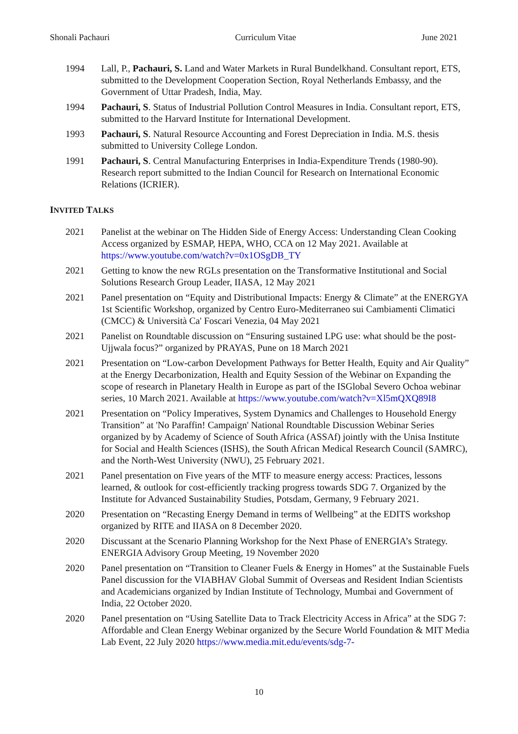Shonali Pachauri Curriculum Vitae June 2021
1994 Lall, P., Pachauri, S. Land and Water Markets in Rural Bundelkhand. Consultant report, ETS, submitted to the Development Cooperation Section, Royal Netherlands Embassy, and the Government of Uttar Pradesh, India, May.
1994 Pachauri, S. Status of Industrial Pollution Control Measures in India. Consultant report, ETS, submitted to the Harvard Institute for International Development.
1993 Pachauri, S. Natural Resource Accounting and Forest Depreciation in India. M.S. thesis submitted to University College London.
1991 Pachauri, S. Central Manufacturing Enterprises in India-Expenditure Trends (1980-90). Research report submitted to the Indian Council for Research on International Economic Relations (ICRIER).
INVITED TALKS
2021 Panelist at the webinar on The Hidden Side of Energy Access: Understanding Clean Cooking Access organized by ESMAP, HEPA, WHO, CCA on 12 May 2021. Available at https://www.youtube.com/watch?v=0x1OSgDB_TY
2021 Getting to know the new RGLs presentation on the Transformative Institutional and Social Solutions Research Group Leader, IIASA, 12 May 2021
2021 Panel presentation on “Equity and Distributional Impacts: Energy & Climate” at the ENERGYA 1st Scientific Workshop, organized by Centro Euro-Mediterraneo sui Cambiamenti Climatici (CMCC) & Università Ca' Foscari Venezia, 04 May 2021
2021 Panelist on Roundtable discussion on “Ensuring sustained LPG use: what should be the post-Ujjwala focus?” organized by PRAYAS, Pune on 18 March 2021
2021 Presentation on “Low-carbon Development Pathways for Better Health, Equity and Air Quality” at the Energy Decarbonization, Health and Equity Session of the Webinar on Expanding the scope of research in Planetary Health in Europe as part of the ISGlobal Severo Ochoa webinar series, 10 March 2021. Available at https://www.youtube.com/watch?v=Xl5mQXQ89I8
2021 Presentation on “Policy Imperatives, System Dynamics and Challenges to Household Energy Transition” at 'No Paraffin! Campaign' National Roundtable Discussion Webinar Series organized by by Academy of Science of South Africa (ASSAf) jointly with the Unisa Institute for Social and Health Sciences (ISHS), the South African Medical Research Council (SAMRC), and the North-West University (NWU), 25 February 2021.
2021 Panel presentation on Five years of the MTF to measure energy access: Practices, lessons learned, & outlook for cost-efficiently tracking progress towards SDG 7. Organized by the Institute for Advanced Sustainability Studies, Potsdam, Germany, 9 February 2021.
2020 Presentation on “Recasting Energy Demand in terms of Wellbeing” at the EDITS workshop organized by RITE and IIASA on 8 December 2020.
2020 Discussant at the Scenario Planning Workshop for the Next Phase of ENERGIA’s Strategy. ENERGIA Advisory Group Meeting, 19 November 2020
2020 Panel presentation on “Transition to Cleaner Fuels & Energy in Homes” at the Sustainable Fuels Panel discussion for the VIABHAV Global Summit of Overseas and Resident Indian Scientists and Academicians organized by Indian Institute of Technology, Mumbai and Government of India, 22 October 2020.
2020 Panel presentation on “Using Satellite Data to Track Electricity Access in Africa” at the SDG 7: Affordable and Clean Energy Webinar organized by the Secure World Foundation & MIT Media Lab Event, 22 July 2020 https://www.media.mit.edu/events/sdg-7-
10